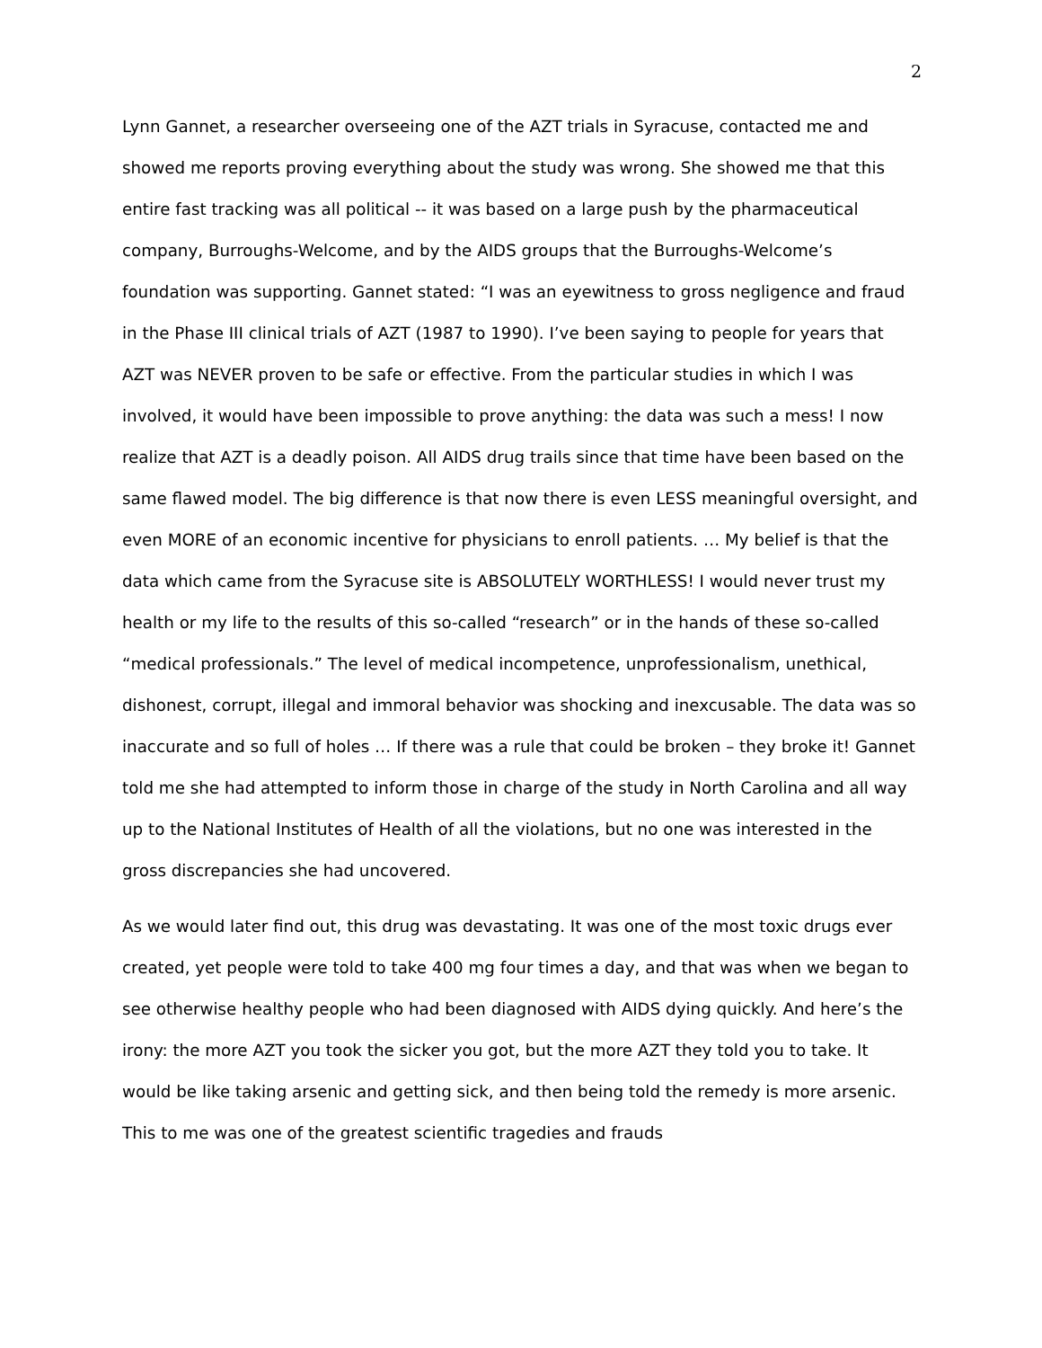2
Lynn Gannet, a researcher overseeing one of the AZT trials in Syracuse, contacted me and showed me reports proving everything about the study was wrong. She showed me that this entire fast tracking was all political -- it was based on a large push by the pharmaceutical company, Burroughs-Welcome, and by the AIDS groups that the Burroughs-Welcome’s foundation was supporting. Gannet stated: “I was an eyewitness to gross negligence and fraud in the Phase III clinical trials of AZT (1987 to 1990). I’ve been saying to people for years that AZT was NEVER proven to be safe or effective. From the particular studies in which I was involved, it would have been impossible to prove anything: the data was such a mess! I now realize that AZT is a deadly poison. All AIDS drug trails since that time have been based on the same flawed model. The big difference is that now there is even LESS meaningful oversight, and even MORE of an economic incentive for physicians to enroll patients. … My belief is that the data which came from the Syracuse site is ABSOLUTELY WORTHLESS! I would never trust my health or my life to the results of this so-called “research” or in the hands of these so-called “medical professionals.” The level of medical incompetence, unprofessionalism, unethical, dishonest, corrupt, illegal and immoral behavior was shocking and inexcusable. The data was so inaccurate and so full of holes … If there was a rule that could be broken – they broke it! Gannet told me she had attempted to inform those in charge of the study in North Carolina and all way up to the National Institutes of Health of all the violations, but no one was interested in the gross discrepancies she had uncovered.
As we would later find out, this drug was devastating. It was one of the most toxic drugs ever created, yet people were told to take 400 mg four times a day, and that was when we began to see otherwise healthy people who had been diagnosed with AIDS dying quickly. And here’s the irony: the more AZT you took the sicker you got, but the more AZT they told you to take. It would be like taking arsenic and getting sick, and then being told the remedy is more arsenic. This to me was one of the greatest scientific tragedies and frauds